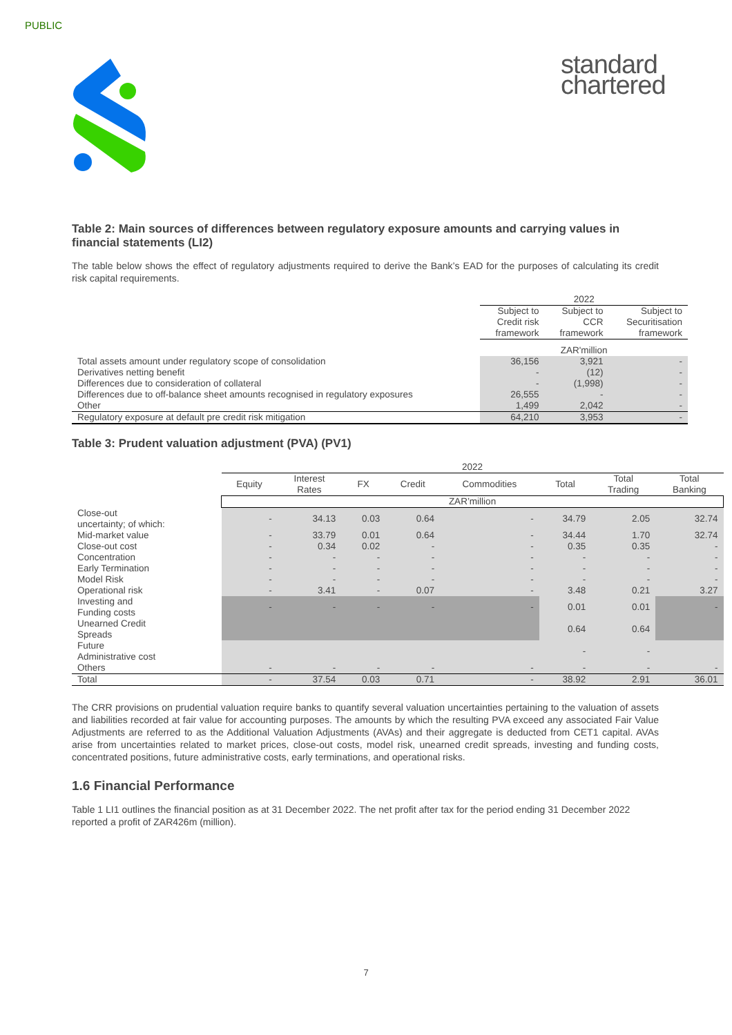PUBLIC
standard
chartered
Table 2: Main sources of differences between regulatory exposure amounts and carrying values in financial statements (LI2)
The table below shows the effect of regulatory adjustments required to derive the Bank’s EAD for the purposes of calculating its credit risk capital requirements.
| | 2022 | | |
| | Subject to Credit risk framework | Subject to CCR framework | Subject to Securitisation framework |
| | ZAR'million | | |
| Total assets amount under regulatory scope of consolidation | 36,156 | 3,921 | - |
| Derivatives netting benefit | - | (12) | - |
| Differences due to consideration of collateral | - | (1,998) | - |
| Differences due to off-balance sheet amounts recognised in regulatory exposures | 26,555 | - | - |
| Other | 1,499 | 2,042 | - |
| Regulatory exposure at default pre credit risk mitigation | 64,210 | 3,953 | - |
Table 3: Prudent valuation adjustment (PVA) (PV1)
| | 2022 | | | | | | | |
| | Equity | Interest Rates | FX | Credit | Commodities | Total | Total Trading | Total Banking |
| | ZAR’million | | | | | | | |
| Close-out uncertainty; of which: | - | 34.13 | 0.03 | 0.64 | - | 34.79 | 2.05 | 32.74 |
| Mid-market value | - | 33.79 | 0.01 | 0.64 | - | 34.44 | 1.70 | 32.74 |
| Close-out cost | - | 0.34 | 0.02 | - | - | 0.35 | 0.35 | - |
| Concentration | - | - | - | - | - | - | - | - |
| Early Termination | - | - | - | - | - | - | - | - |
| Model Risk | - | - | - | - | - | - | - | - |
| Operational risk | - | 3.41 | - | 0.07 | - | 3.48 | 0.21 | 3.27 |
| Investing and Funding costs | - | - | - | - | - | 0.01 | 0.01 | - |
| Unearned Credit Spreads | | | | | | 0.64 | 0.64 | |
| Future Administrative cost | | | | | | - | - | |
| Others | - | - | - | - | - | - | - | - |
| Total | - | 37.54 | 0.03 | 0.71 | - | 38.92 | 2.91 | 36.01 |
The CRR provisions on prudential valuation require banks to quantify several valuation uncertainties pertaining to the valuation of assets and liabilities recorded at fair value for accounting purposes. The amounts by which the resulting PVA exceed any associated Fair Value Adjustments are referred to as the Additional Valuation Adjustments (AVAs) and their aggregate is deducted from CET1 capital. AVAs arise from uncertainties related to market prices, close-out costs, model risk, unearned credit spreads, investing and funding costs, concentrated positions, future administrative costs, early terminations, and operational risks.
1.6 Financial Performance
Table 1 LI1 outlines the financial position as at 31 December 2022. The net profit after tax for the period ending 31 December 2022 reported a profit of ZAR426m (million).
7